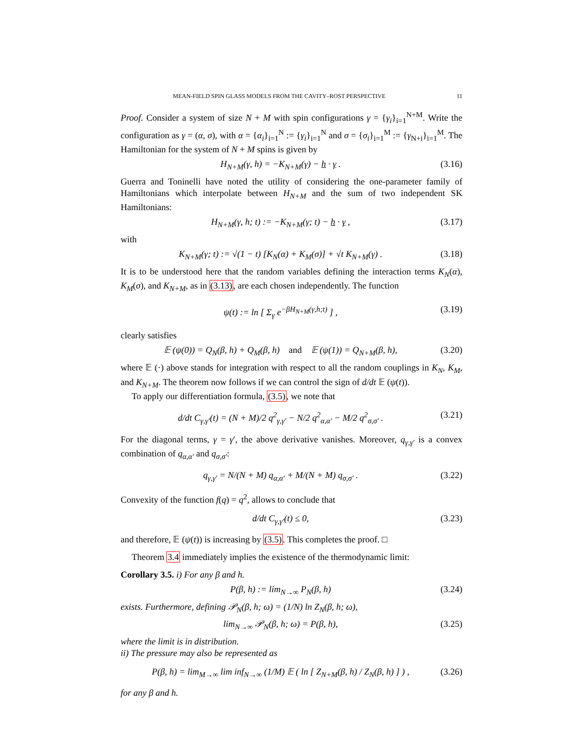MEAN-FIELD SPIN GLASS MODELS FROM THE CAVITY–ROST PERSPECTIVE 11
Proof. Consider a system of size N + M with spin configurations γ = {γ<sub>i</sub>}<sub>i=1</sub><sup>N+M</sup>. Write the configuration as γ = (α, σ), with α = {α<sub>i</sub>}<sub>i=1</sub><sup>N</sup> := {γ<sub>i</sub>}<sub>i=1</sub><sup>N</sup> and σ = {σ<sub>i</sub>}<sub>i=1</sub><sup>M</sup> := {γ<sub>N+i</sub>}<sub>i=1</sub><sup>M</sup>. The Hamiltonian for the system of N + M spins is given by
H<sub>N+M</sub>(γ, h) = −K<sub>N+M</sub>(γ) − h · γ . (3.16)
Guerra and Toninelli have noted the utility of considering the one-parameter family of Hamiltonians which interpolate between H<sub>N+M</sub> and the sum of two independent SK Hamiltonians:
H<sub>N+M</sub>(γ, h; t) := −K<sub>N+M</sub>(γ; t) − h · γ , (3.17)
with
K<sub>N+M</sub>(γ; t) := √(1 − t) [K<sub>N</sub>(α) + K<sub>M</sub>(σ)] + √t K<sub>N+M</sub>(γ) . (3.18)
It is to be understood here that the random variables defining the interaction terms K<sub>N</sub>(α), K<sub>M</sub>(σ), and K<sub>N+M</sub>, as in (3.13), are each chosen independently. The function
ψ(t) := ln [ Σ<sub>γ</sub> e<sup>−βH<sub>N+M</sub>(γ,h;t)</sup> ] , (3.19)
clearly satisfies
𝔼 (ψ(0)) = Q<sub>N</sub>(β, h) + Q<sub>M</sub>(β, h) and 𝔼 (ψ(1)) = Q<sub>N+M</sub>(β, h), (3.20)
where 𝔼 (·) above stands for integration with respect to all the random couplings in K<sub>N</sub>, K<sub>M</sub>, and K<sub>N+M</sub>. The theorem now follows if we can control the sign of d/dt 𝔼 (ψ(t)).
To apply our differentiation formula, (3.5), we note that
d/dt C<sub>γ,γ′</sub>(t) = (N + M)/2 q<sup>2</sup><sub>γ,γ′</sub> − N/2 q<sup>2</sup><sub>α,α′</sub> − M/2 q<sup>2</sup><sub>σ,σ′</sub> . (3.21)
For the diagonal terms, γ = γ′, the above derivative vanishes. Moreover, q<sub>γ,γ′</sub> is a convex combination of q<sub>α,α′</sub> and q<sub>σ,σ′</sub>:
q<sub>γ,γ′</sub> = N/(N + M) q<sub>α,α′</sub> + M/(N + M) q<sub>σ,σ′</sub> . (3.22)
Convexity of the function f(q) = q<sup>2</sup>, allows to conclude that
d/dt C<sub>γ,γ′</sub>(t) ≤ 0, (3.23)
and therefore, 𝔼 (ψ(t)) is increasing by (3.5). This completes the proof. □
Theorem 3.4 immediately implies the existence of the thermodynamic limit:
Corollary 3.5. i) For any β and h.
P(β, h) := lim<sub>N→∞</sub> P<sub>N</sub>(β, h) (3.24)
exists. Furthermore, defining 𝒫<sub>N</sub>(β, h; ω) = (1/N) ln Z<sub>N</sub>(β, h; ω),
lim<sub>N→∞</sub> 𝒫<sub>N</sub>(β, h; ω) = P(β, h), (3.25)
where the limit is in distribution.
ii) The pressure may also be represented as
P(β, h) = lim<sub>M→∞</sub> lim inf<sub>N→∞</sub> (1/M) 𝔼 ( ln [ Z<sub>N+M</sub>(β, h) / Z<sub>N</sub>(β, h) ] ) , (3.26)
for any β and h.